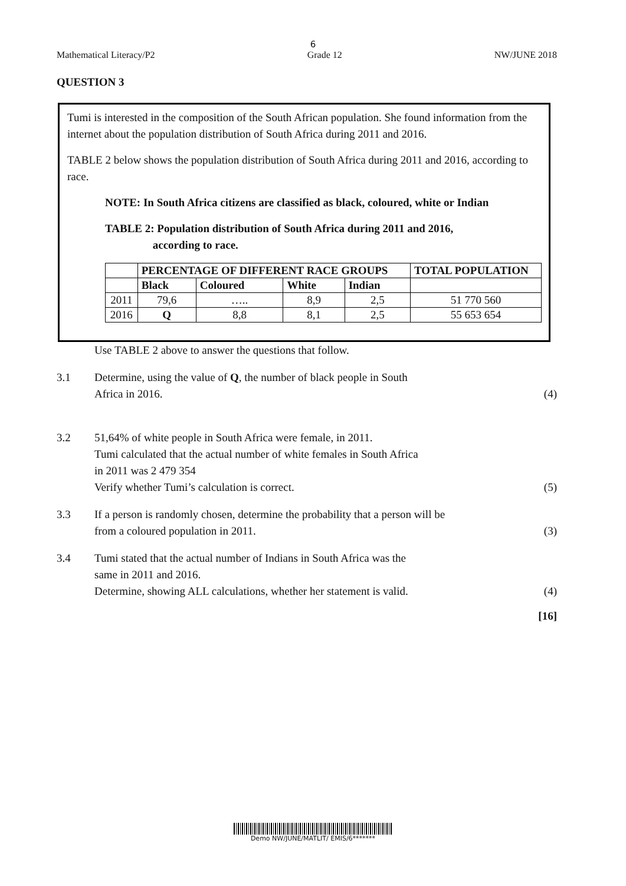6
Mathematical Literacy/P2 Grade 12 NW/JUNE 2018
QUESTION 3
Tumi is interested in the composition of the South African population. She found information from the internet about the population distribution of South Africa during 2011 and 2016.
TABLE 2 below shows the population distribution of South Africa during 2011 and 2016, according to race.
NOTE: In South Africa citizens are classified as black, coloured, white or Indian
TABLE 2: Population distribution of South Africa during 2011 and 2016,
according to race.
| | PERCENTAGE OF DIFFERENT RACE GROUPS | | | | TOTAL POPULATION |
| --- | --- | --- | --- | --- | --- |
| | Black | Coloured | White | Indian | |
| 2011 | 79,6 | ….. | 8,9 | 2,5 | 51 770 560 |
| 2016 | Q | 8,8 | 8,1 | 2,5 | 55 653 654 |
Use TABLE 2 above to answer the questions that follow.
3.1 Determine, using the value of Q, the number of black people in South
Africa in 2016. (4)
3.2 51,64% of white people in South Africa were female, in 2011.
Tumi calculated that the actual number of white females in South Africa
in 2011 was 2 479 354
Verify whether Tumi’s calculation is correct. (5)
3.3 If a person is randomly chosen, determine the probability that a person will be
from a coloured population in 2011. (3)
3.4 Tumi stated that the actual number of Indians in South Africa was the
same in 2011 and 2016.
Determine, showing ALL calculations, whether her statement is valid. (4)
[16]
Demo NW/JUNE/MATLIT/ EMIS/6*******